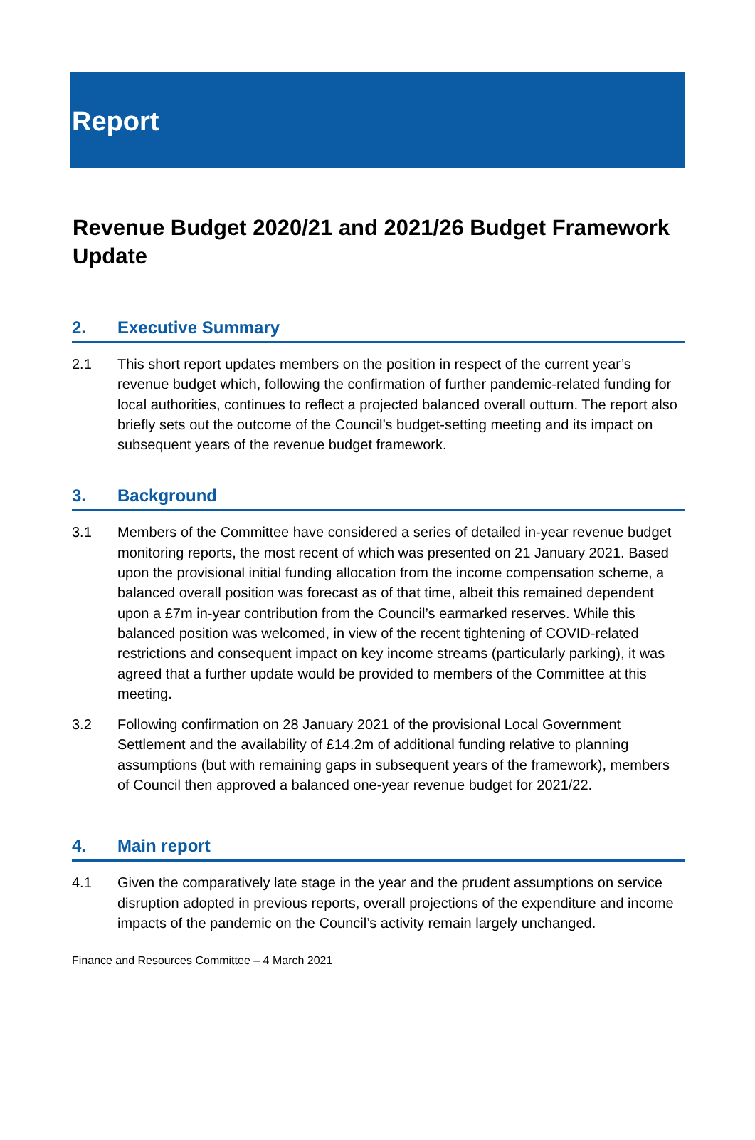Report
Revenue Budget 2020/21 and 2021/26 Budget Framework Update
2. Executive Summary
2.1 This short report updates members on the position in respect of the current year’s revenue budget which, following the confirmation of further pandemic-related funding for local authorities, continues to reflect a projected balanced overall outturn. The report also briefly sets out the outcome of the Council’s budget-setting meeting and its impact on subsequent years of the revenue budget framework.
3. Background
3.1 Members of the Committee have considered a series of detailed in-year revenue budget monitoring reports, the most recent of which was presented on 21 January 2021. Based upon the provisional initial funding allocation from the income compensation scheme, a balanced overall position was forecast as of that time, albeit this remained dependent upon a £7m in-year contribution from the Council’s earmarked reserves. While this balanced position was welcomed, in view of the recent tightening of COVID-related restrictions and consequent impact on key income streams (particularly parking), it was agreed that a further update would be provided to members of the Committee at this meeting.
3.2 Following confirmation on 28 January 2021 of the provisional Local Government Settlement and the availability of £14.2m of additional funding relative to planning assumptions (but with remaining gaps in subsequent years of the framework), members of Council then approved a balanced one-year revenue budget for 2021/22.
4. Main report
4.1 Given the comparatively late stage in the year and the prudent assumptions on service disruption adopted in previous reports, overall projections of the expenditure and income impacts of the pandemic on the Council’s activity remain largely unchanged.
Finance and Resources Committee – 4 March 2021